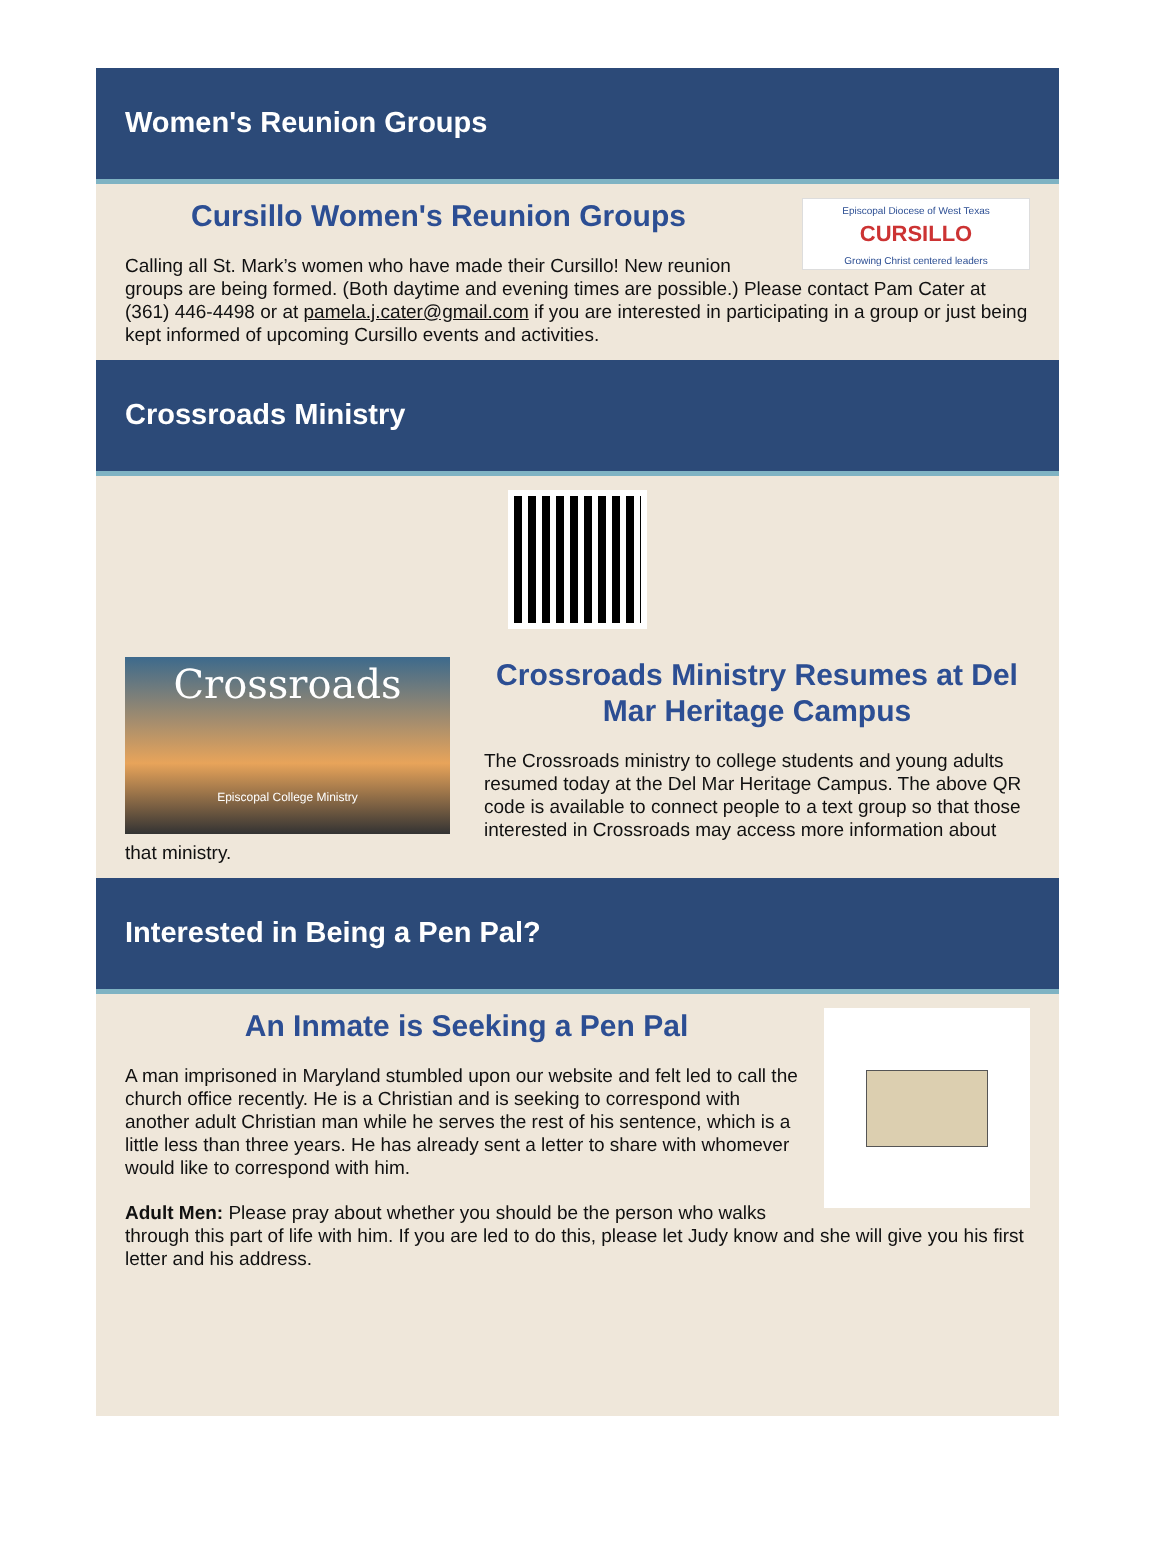Women's Reunion Groups
Episcopal Diocese of West Texas
CURSILLO
Growing Christ centered leaders
Cursillo Women's Reunion Groups
Calling all St. Mark’s women who have made their Cursillo! New reunion groups are being formed. (Both daytime and evening times are possible.) Please contact Pam Cater at (361) 446-4498 or at pamela.j.cater@gmail.com if you are interested in participating in a group or just being kept informed of upcoming Cursillo events and activities.
Crossroads Ministry
Crossroads
Episcopal College Ministry
Crossroads Ministry Resumes at Del Mar Heritage Campus
The Crossroads ministry to college students and young adults resumed today at the Del Mar Heritage Campus. The above QR code is available to connect people to a text group so that those interested in Crossroads may access more information about that ministry.
Interested in Being a Pen Pal?
An Inmate is Seeking a Pen Pal
A man imprisoned in Maryland stumbled upon our website and felt led to call the church office recently. He is a Christian and is seeking to correspond with another adult Christian man while he serves the rest of his sentence, which is a little less than three years. He has already sent a letter to share with whomever would like to correspond with him.
Adult Men: Please pray about whether you should be the person who walks through this part of life with him. If you are led to do this, please let Judy know and she will give you his first letter and his address.